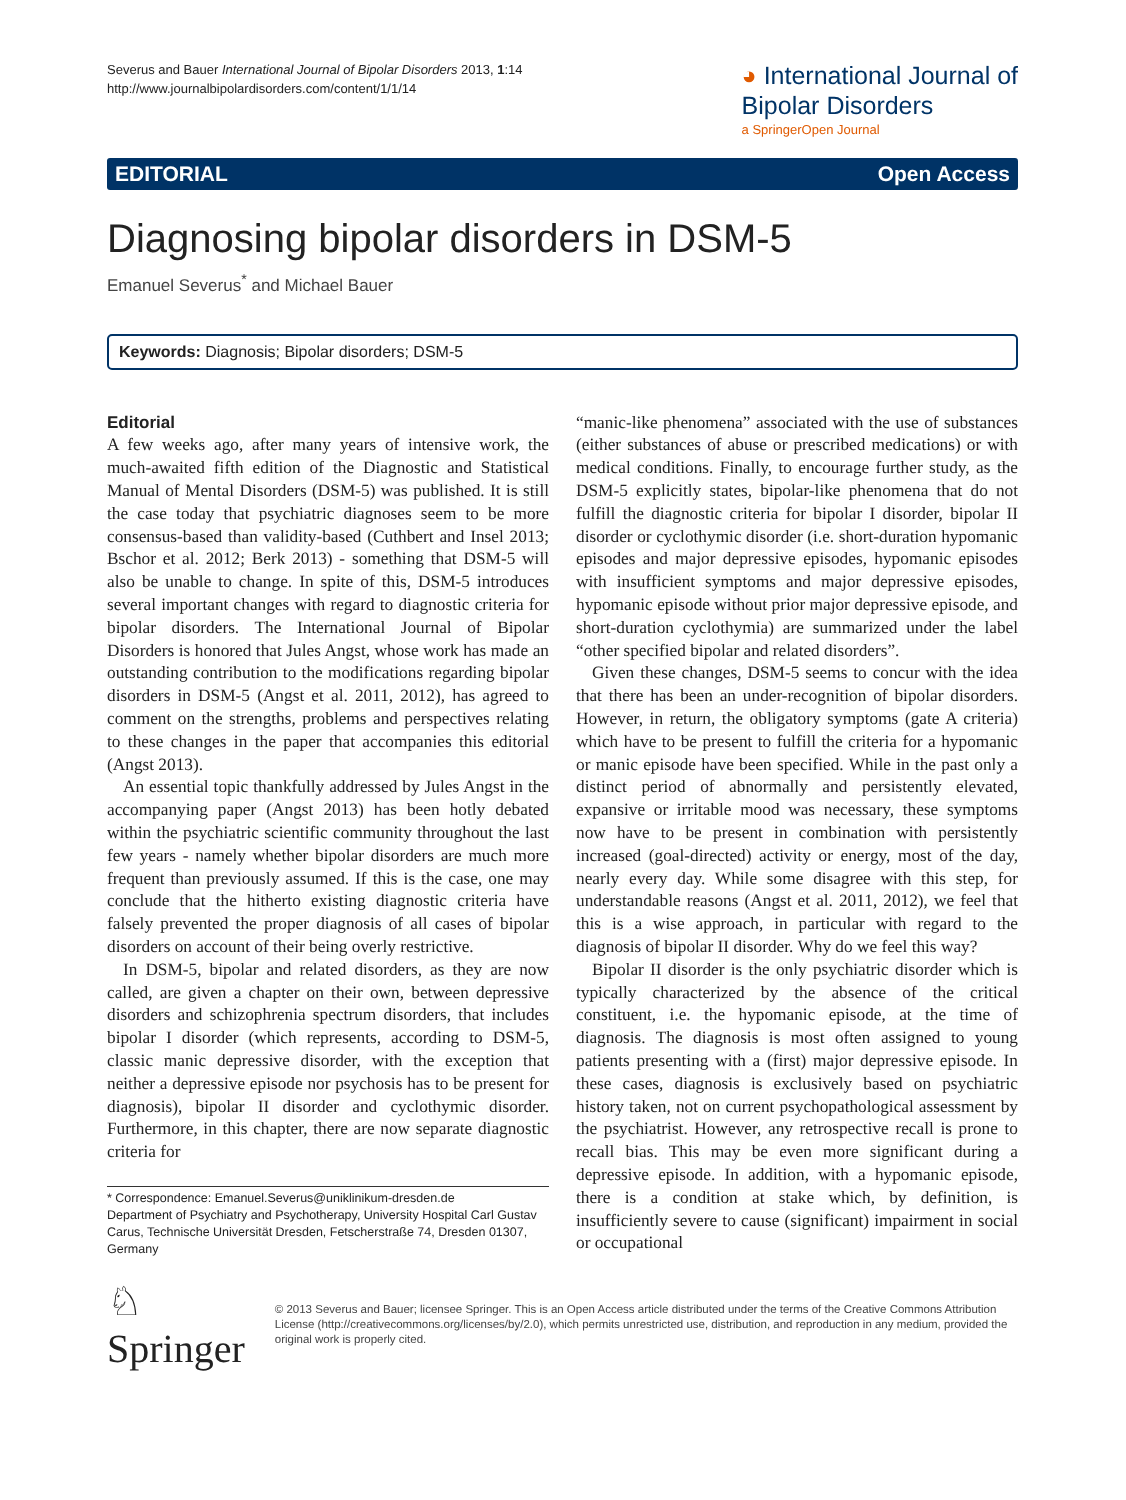Severus and Bauer International Journal of Bipolar Disorders 2013, 1:14
http://www.journalbipolardisorders.com/content/1/1/14
◕ International Journal of
Bipolar Disorders
a SpringerOpen Journal
EDITORIAL Open Access
Diagnosing bipolar disorders in DSM-5
Emanuel Severus<sup>*</sup> and Michael Bauer
Keywords: Diagnosis; Bipolar disorders; DSM-5
Editorial
A few weeks ago, after many years of intensive work, the much-awaited fifth edition of the Diagnostic and Statistical Manual of Mental Disorders (DSM-5) was published. It is still the case today that psychiatric diagnoses seem to be more consensus-based than validity-based (Cuthbert and Insel 2013; Bschor et al. 2012; Berk 2013) - something that DSM-5 will also be unable to change. In spite of this, DSM-5 introduces several important changes with regard to diagnostic criteria for bipolar disorders. The International Journal of Bipolar Disorders is honored that Jules Angst, whose work has made an outstanding contribution to the modifications regarding bipolar disorders in DSM-5 (Angst et al. 2011, 2012), has agreed to comment on the strengths, problems and perspectives relating to these changes in the paper that accompanies this editorial (Angst 2013).
An essential topic thankfully addressed by Jules Angst in the accompanying paper (Angst 2013) has been hotly debated within the psychiatric scientific community throughout the last few years - namely whether bipolar disorders are much more frequent than previously assumed. If this is the case, one may conclude that the hitherto existing diagnostic criteria have falsely prevented the proper diagnosis of all cases of bipolar disorders on account of their being overly restrictive.
In DSM-5, bipolar and related disorders, as they are now called, are given a chapter on their own, between depressive disorders and schizophrenia spectrum disorders, that includes bipolar I disorder (which represents, according to DSM-5, classic manic depressive disorder, with the exception that neither a depressive episode nor psychosis has to be present for diagnosis), bipolar II disorder and cyclothymic disorder. Furthermore, in this chapter, there are now separate diagnostic criteria for
* Correspondence: Emanuel.Severus@uniklinikum-dresden.de
Department of Psychiatry and Psychotherapy, University Hospital Carl Gustav Carus, Technische Universität Dresden, Fetscherstraße 74, Dresden 01307, Germany
“manic-like phenomena” associated with the use of substances (either substances of abuse or prescribed medications) or with medical conditions. Finally, to encourage further study, as the DSM-5 explicitly states, bipolar-like phenomena that do not fulfill the diagnostic criteria for bipolar I disorder, bipolar II disorder or cyclothymic disorder (i.e. short-duration hypomanic episodes and major depressive episodes, hypomanic episodes with insufficient symptoms and major depressive episodes, hypomanic episode without prior major depressive episode, and short-duration cyclothymia) are summarized under the label “other specified bipolar and related disorders”.
Given these changes, DSM-5 seems to concur with the idea that there has been an under-recognition of bipolar disorders. However, in return, the obligatory symptoms (gate A criteria) which have to be present to fulfill the criteria for a hypomanic or manic episode have been specified. While in the past only a distinct period of abnormally and persistently elevated, expansive or irritable mood was necessary, these symptoms now have to be present in combination with persistently increased (goal-directed) activity or energy, most of the day, nearly every day. While some disagree with this step, for understandable reasons (Angst et al. 2011, 2012), we feel that this is a wise approach, in particular with regard to the diagnosis of bipolar II disorder. Why do we feel this way?
Bipolar II disorder is the only psychiatric disorder which is typically characterized by the absence of the critical constituent, i.e. the hypomanic episode, at the time of diagnosis. The diagnosis is most often assigned to young patients presenting with a (first) major depressive episode. In these cases, diagnosis is exclusively based on psychiatric history taken, not on current psychopathological assessment by the psychiatrist. However, any retrospective recall is prone to recall bias. This may be even more significant during a depressive episode. In addition, with a hypomanic episode, there is a condition at stake which, by definition, is insufficiently severe to cause (significant) impairment in social or occupational
♘ Springer
© 2013 Severus and Bauer; licensee Springer. This is an Open Access article distributed under the terms of the Creative Commons Attribution License (http://creativecommons.org/licenses/by/2.0), which permits unrestricted use, distribution, and reproduction in any medium, provided the original work is properly cited.